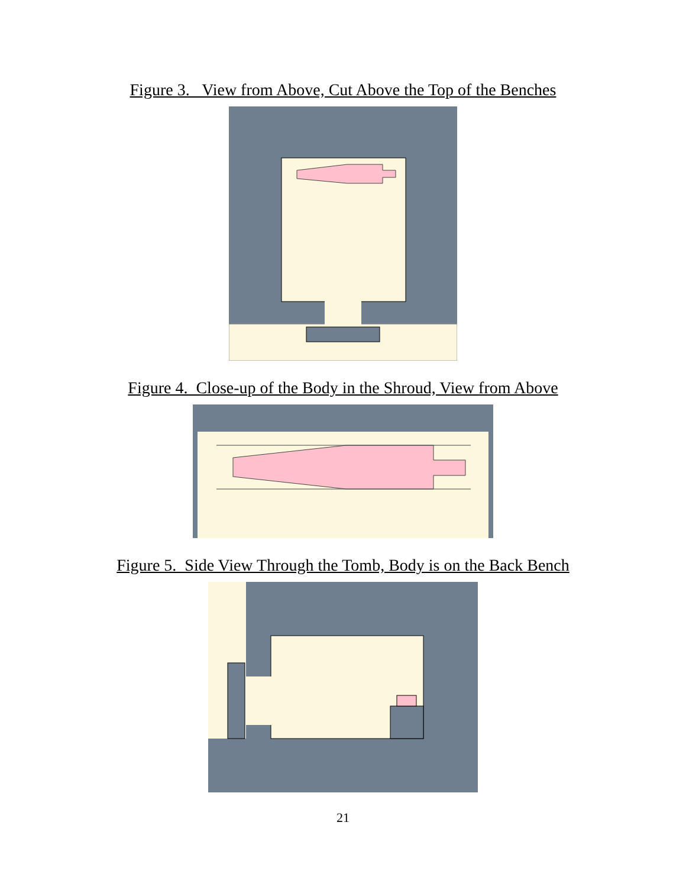Figure 3. View from Above, Cut Above the Top of the Benches
Figure 4. Close-up of the Body in the Shroud, View from Above
Figure 5. Side View Through the Tomb, Body is on the Back Bench
21